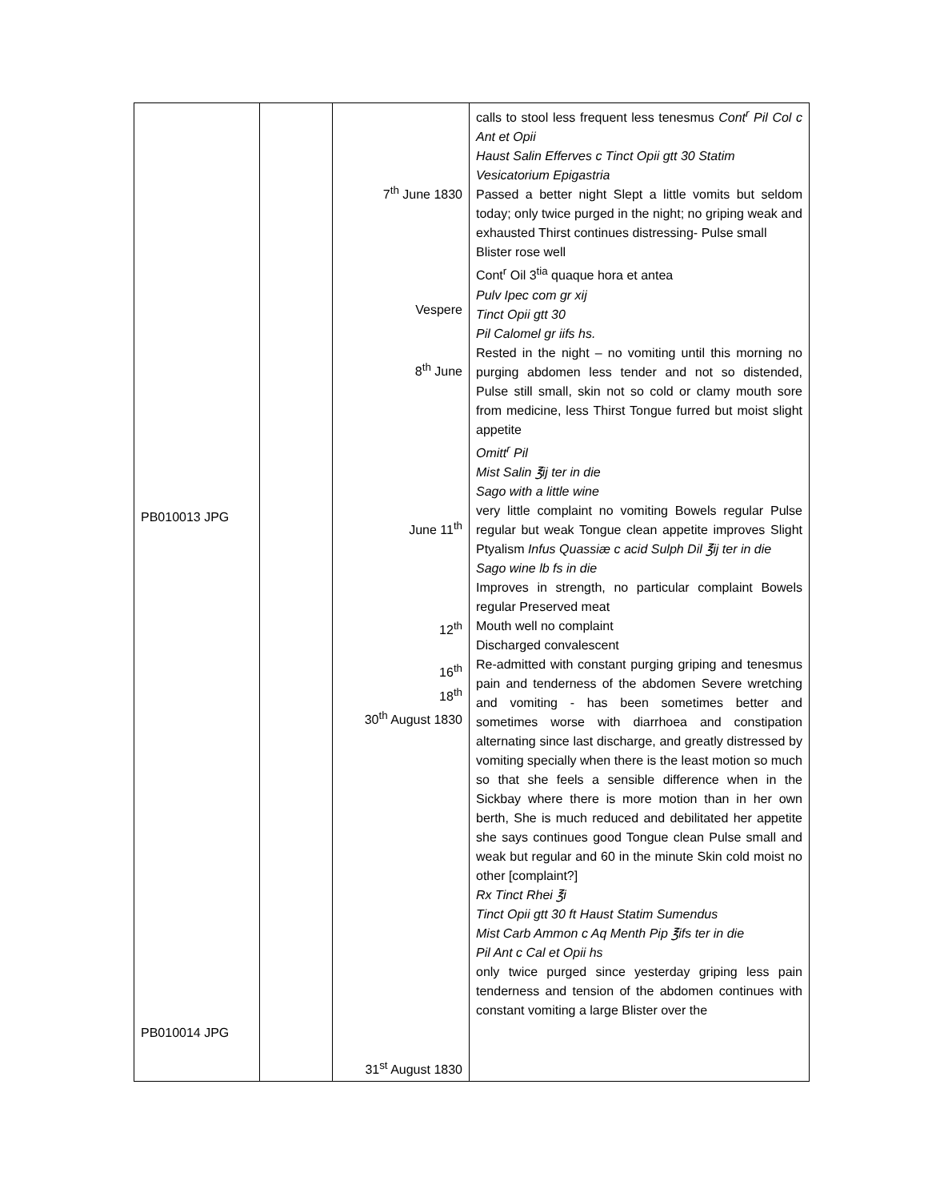| PB010013 JPG PB010014 JPG | | 7<sup>th</sup> June 1830 Vespere 8<sup>th</sup> June June 11<sup>th</sup> 12<sup>th</sup> 16<sup>th</sup> 18<sup>th</sup> 30<sup>th</sup> August 1830 31<sup>st</sup> August 1830 | calls to stool less frequent less tenesmus Cont<sup>r</sup> Pil Col c Ant et Opii Haust Salin Efferves c Tinct Opii gtt 30 Statim Vesicatorium Epigastria Passed a better night Slept a little vomits but seldom today; only twice purged in the night; no griping weak and exhausted Thirst continues distressing- Pulse small Blister rose well Cont<sup>r</sup> Oil 3<sup>tia</sup> quaque hora et antea Pulv Ipec com gr xij Tinct Opii gtt 30 Pil Calomel gr iifs hs. Rested in the night – no vomiting until this morning no purging abdomen less tender and not so distended, Pulse still small, skin not so cold or clamy mouth sore from medicine, less Thirst Tongue furred but moist slight appetite Omitt<sup>r</sup> Pil Mist Salin ℥ij ter in die Sago with a little wine very little complaint no vomiting Bowels regular Pulse regular but weak Tongue clean appetite improves Slight Ptyalism Infus Quassiæ c acid Sulph Dil ℥ij ter in die Sago wine lb fs in die Improves in strength, no particular complaint Bowels regular Preserved meat Mouth well no complaint Discharged convalescent Re-admitted with constant purging griping and tenesmus pain and tenderness of the abdomen Severe wretching and vomiting - has been sometimes better and sometimes worse with diarrhoea and constipation alternating since last discharge, and greatly distressed by vomiting specially when there is the least motion so much so that she feels a sensible difference when in the Sickbay where there is more motion than in her own berth, She is much reduced and debilitated her appetite she says continues good Tongue clean Pulse small and weak but regular and 60 in the minute Skin cold moist no other [complaint?] Rx Tinct Rhei ℥i Tinct Opii gtt 30 ft Haust Statim Sumendus Mist Carb Ammon c Aq Menth Pip ℥ifs ter in die Pil Ant c Cal et Opii hs only twice purged since yesterday griping less pain tenderness and tension of the abdomen continues with constant vomiting a large Blister over the |